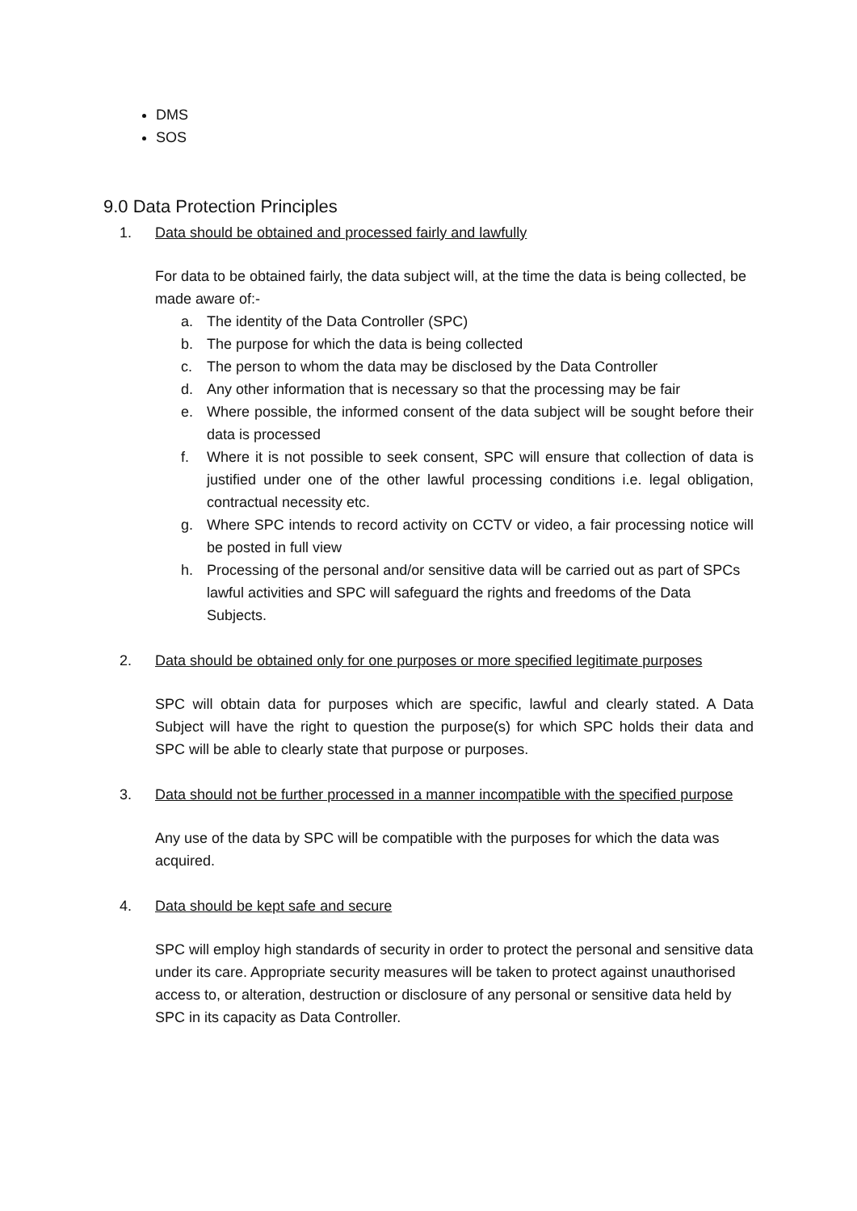DMS
SOS
9.0 Data Protection Principles
1. Data should be obtained and processed fairly and lawfully
For data to be obtained fairly, the data subject will, at the time the data is being collected, be made aware of:-
a. The identity of the Data Controller (SPC)
b. The purpose for which the data is being collected
c. The person to whom the data may be disclosed by the Data Controller
d. Any other information that is necessary so that the processing may be fair
e. Where possible, the informed consent of the data subject will be sought before their data is processed
f. Where it is not possible to seek consent, SPC will ensure that collection of data is justified under one of the other lawful processing conditions i.e. legal obligation, contractual necessity etc.
g. Where SPC intends to record activity on CCTV or video, a fair processing notice will be posted in full view
h. Processing of the personal and/or sensitive data will be carried out as part of SPCs lawful activities and SPC will safeguard the rights and freedoms of the Data Subjects.
2. Data should be obtained only for one purposes or more specified legitimate purposes
SPC will obtain data for purposes which are specific, lawful and clearly stated. A Data Subject will have the right to question the purpose(s) for which SPC holds their data and SPC will be able to clearly state that purpose or purposes.
3. Data should not be further processed in a manner incompatible with the specified purpose
Any use of the data by SPC will be compatible with the purposes for which the data was acquired.
4. Data should be kept safe and secure
SPC will employ high standards of security in order to protect the personal and sensitive data under its care. Appropriate security measures will be taken to protect against unauthorised access to, or alteration, destruction or disclosure of any personal or sensitive data held by SPC in its capacity as Data Controller.